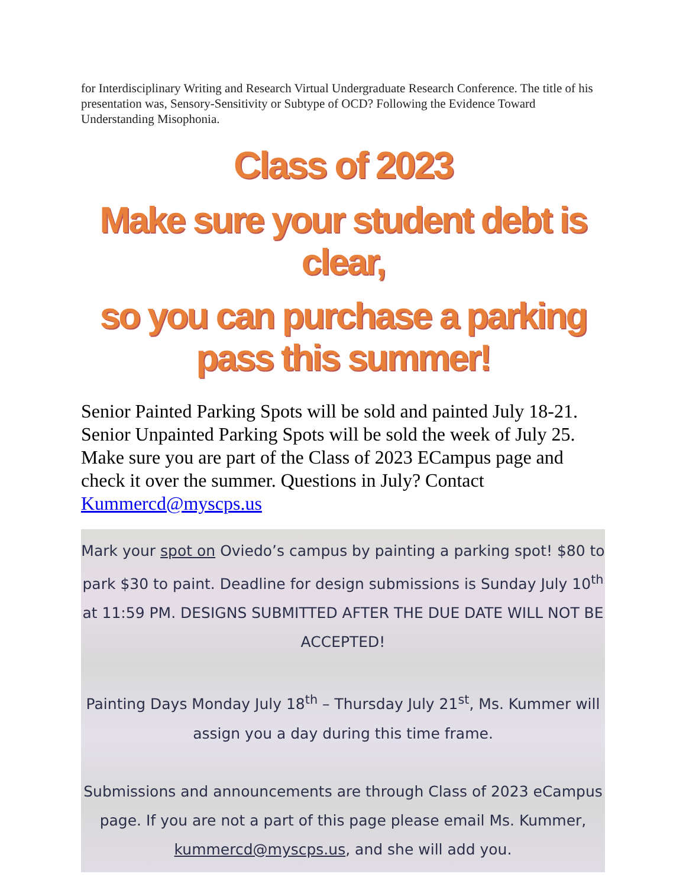for Interdisciplinary Writing and Research Virtual Undergraduate Research Conference. The title of his presentation was, Sensory-Sensitivity or Subtype of OCD? Following the Evidence Toward Understanding Misophonia.
Class of 2023
Make sure your student debt is clear,
so you can purchase a parking pass this summer!
Senior Painted Parking Spots will be sold and painted July 18-21. Senior Unpainted Parking Spots will be sold the week of July 25. Make sure you are part of the Class of 2023 ECampus page and check it over the summer. Questions in July? Contact Kummercd@myscps.us
Mark your spot on Oviedo’s campus by painting a parking spot! $80 to park $30 to paint. Deadline for design submissions is Sunday July 10<sup>th</sup> at 11:59 PM. DESIGNS SUBMITTED AFTER THE DUE DATE WILL NOT BE ACCEPTED!
Painting Days Monday July 18<sup>th</sup> – Thursday July 21<sup>st</sup>, Ms. Kummer will assign you a day during this time frame.
Submissions and announcements are through Class of 2023 eCampus page. If you are not a part of this page please email Ms. Kummer, kummercd@myscps.us, and she will add you.